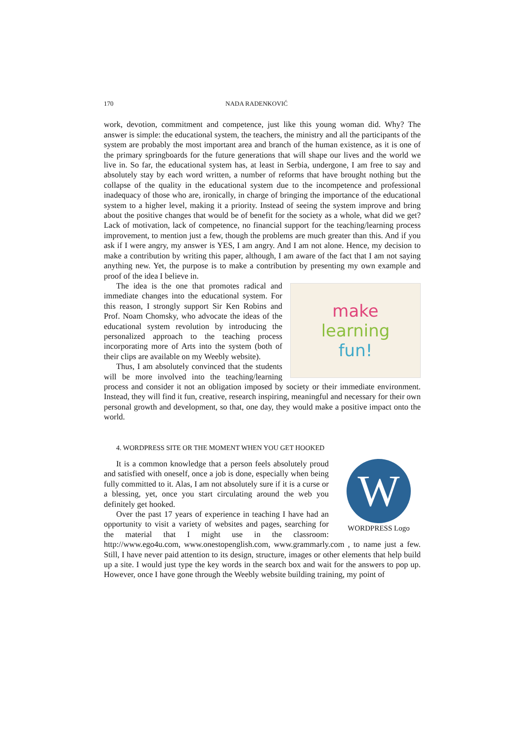170 NADA RADENKOVIĆ
work, devotion, commitment and competence, just like this young woman did. Why? The answer is simple: the educational system, the teachers, the ministry and all the participants of the system are probably the most important area and branch of the human existence, as it is one of the primary springboards for the future generations that will shape our lives and the world we live in. So far, the educational system has, at least in Serbia, undergone, I am free to say and absolutely stay by each word written, a number of reforms that have brought nothing but the collapse of the quality in the educational system due to the incompetence and professional inadequacy of those who are, ironically, in charge of bringing the importance of the educational system to a higher level, making it a priority. Instead of seeing the system improve and bring about the positive changes that would be of benefit for the society as a whole, what did we get? Lack of motivation, lack of competence, no financial support for the teaching/learning process improvement, to mention just a few, though the problems are much greater than this. And if you ask if I were angry, my answer is YES, I am angry. And I am not alone. Hence, my decision to make a contribution by writing this paper, although, I am aware of the fact that I am not saying anything new. Yet, the purpose is to make a contribution by presenting my own example and proof of the idea I believe in.
make
learning
fun!
The idea is the one that promotes radical and immediate changes into the educational system. For this reason, I strongly support Sir Ken Robins and Prof. Noam Chomsky, who advocate the ideas of the educational system revolution by introducing the personalized approach to the teaching process incorporating more of Arts into the system (both of their clips are available on my Weebly website).
Thus, I am absolutely convinced that the students will be more involved into the teaching/learning process and consider it not an obligation imposed by society or their immediate environment. Instead, they will find it fun, creative, research inspiring, meaningful and necessary for their own personal growth and development, so that, one day, they would make a positive impact onto the world.
4. WORDPRESS SITE OR THE MOMENT WHEN YOU GET HOOKED
W
WORDPRESS Logo
It is a common knowledge that a person feels absolutely proud and satisfied with oneself, once a job is done, especially when being fully committed to it. Alas, I am not absolutely sure if it is a curse or a blessing, yet, once you start circulating around the web you definitely get hooked.
Over the past 17 years of experience in teaching I have had an opportunity to visit a variety of websites and pages, searching for the material that I might use in the classroom: http://www.ego4u.com, www.onestopenglish.com, www.grammarly.com , to name just a few. Still, I have never paid attention to its design, structure, images or other elements that help build up a site. I would just type the key words in the search box and wait for the answers to pop up. However, once I have gone through the Weebly website building training, my point of